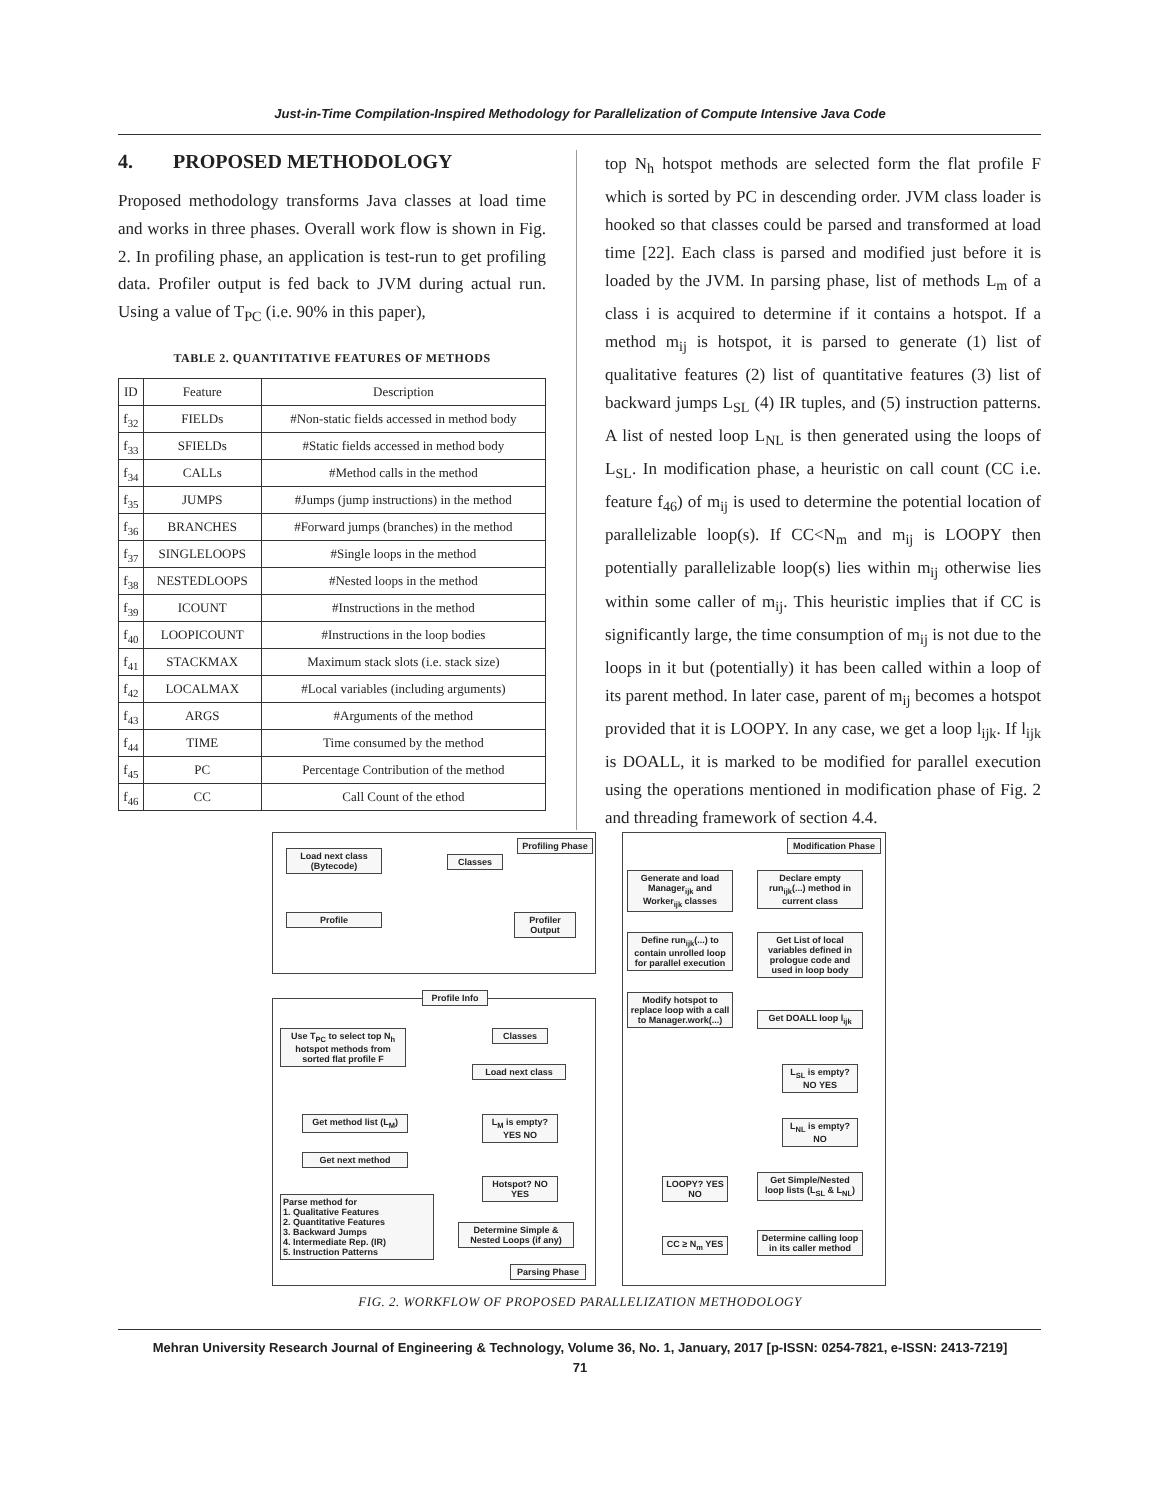Just-in-Time Compilation-Inspired Methodology for Parallelization of Compute Intensive Java Code
4. PROPOSED METHODOLOGY
Proposed methodology transforms Java classes at load time and works in three phases. Overall work flow is shown in Fig. 2. In profiling phase, an application is test-run to get profiling data. Profiler output is fed back to JVM during actual run. Using a value of T<sub>PC</sub> (i.e. 90% in this paper),
TABLE 2. QUANTITATIVE FEATURES OF METHODS
| ID | Feature | Description |
| --- | --- | --- |
| f<sub>32</sub> | FIELDs | #Non-static fields accessed in method body |
| f<sub>33</sub> | SFIELDs | #Static fields accessed in method body |
| f<sub>34</sub> | CALLs | #Method calls in the method |
| f<sub>35</sub> | JUMPS | #Jumps (jump instructions) in the method |
| f<sub>36</sub> | BRANCHES | #Forward jumps (branches) in the method |
| f<sub>37</sub> | SINGLELOOPS | #Single loops in the method |
| f<sub>38</sub> | NESTEDLOOPS | #Nested loops in the method |
| f<sub>39</sub> | ICOUNT | #Instructions in the method |
| f<sub>40</sub> | LOOPICOUNT | #Instructions in the loop bodies |
| f<sub>41</sub> | STACKMAX | Maximum stack slots (i.e. stack size) |
| f<sub>42</sub> | LOCALMAX | #Local variables (including arguments) |
| f<sub>43</sub> | ARGS | #Arguments of the method |
| f<sub>44</sub> | TIME | Time consumed by the method |
| f<sub>45</sub> | PC | Percentage Contribution of the method |
| f<sub>46</sub> | CC | Call Count of the ethod |
top N<sub>h</sub> hotspot methods are selected form the flat profile F which is sorted by PC in descending order. JVM class loader is hooked so that classes could be parsed and transformed at load time [22]. Each class is parsed and modified just before it is loaded by the JVM. In parsing phase, list of methods L<sub>m</sub> of a class i is acquired to determine if it contains a hotspot. If a method m<sub>ij</sub> is hotspot, it is parsed to generate (1) list of qualitative features (2) list of quantitative features (3) list of backward jumps L<sub>SL</sub> (4) IR tuples, and (5) instruction patterns. A list of nested loop L<sub>NL</sub> is then generated using the loops of L<sub>SL</sub>. In modification phase, a heuristic on call count (CC i.e. feature f<sub>46</sub>) of m<sub>ij</sub> is used to determine the potential location of parallelizable loop(s). If CC<N<sub>m</sub> and m<sub>ij</sub> is LOOPY then potentially parallelizable loop(s) lies within m<sub>ij</sub> otherwise lies within some caller of m<sub>ij</sub>. This heuristic implies that if CC is significantly large, the time consumption of m<sub>ij</sub> is not due to the loops in it but (potentially) it has been called within a loop of its parent method. In later case, parent of m<sub>ij</sub> becomes a hotspot provided that it is LOOPY. In any case, we get a loop l<sub>ijk</sub>. If l<sub>ijk</sub> is DOALL, it is marked to be modified for parallel execution using the operations mentioned in modification phase of Fig. 2 and threading framework of section 4.4.
Profiling Phase
Load next class (Bytecode)
Classes
Profile
Profiler Output
Profile Info
Use T<sub>PC</sub> to select top N<sub>h</sub> hotspot methods from sorted flat profile F
Classes
Load next class
Get method list (L<sub>M</sub>)
L<sub>M</sub> is empty? YES NO
Get next method
Hotspot? NO YES
Parse method for
1. Qualitative Features
2. Quantitative Features
3. Backward Jumps
4. Intermediate Rep. (IR)
5. Instruction Patterns
Determine Simple & Nested Loops (if any)
Parsing Phase
Modification Phase
Generate and load Manager<sub>ijk</sub> and Worker<sub>ijk</sub> classes
Declare empty run<sub>ijk</sub>(...) method in current class
Define run<sub>ijk</sub>(...) to contain unrolled loop for parallel execution
Get List of local variables defined in prologue code and used in loop body
Modify hotspot to replace loop with a call to Manager.work(...)
Get DOALL loop l<sub>ijk</sub>
L<sub>SL</sub> is empty? NO YES
L<sub>NL</sub> is empty? NO
LOOPY? YES NO
Get Simple/Nested loop lists (L<sub>SL</sub> & L<sub>NL</sub>)
CC ≥ N<sub>m</sub> YES
Determine calling loop in its caller method
FIG. 2. WORKFLOW OF PROPOSED PARALLELIZATION METHODOLOGY
Mehran University Research Journal of Engineering & Technology, Volume 36, No. 1, January, 2017 [p-ISSN: 0254-7821, e-ISSN: 2413-7219]
71